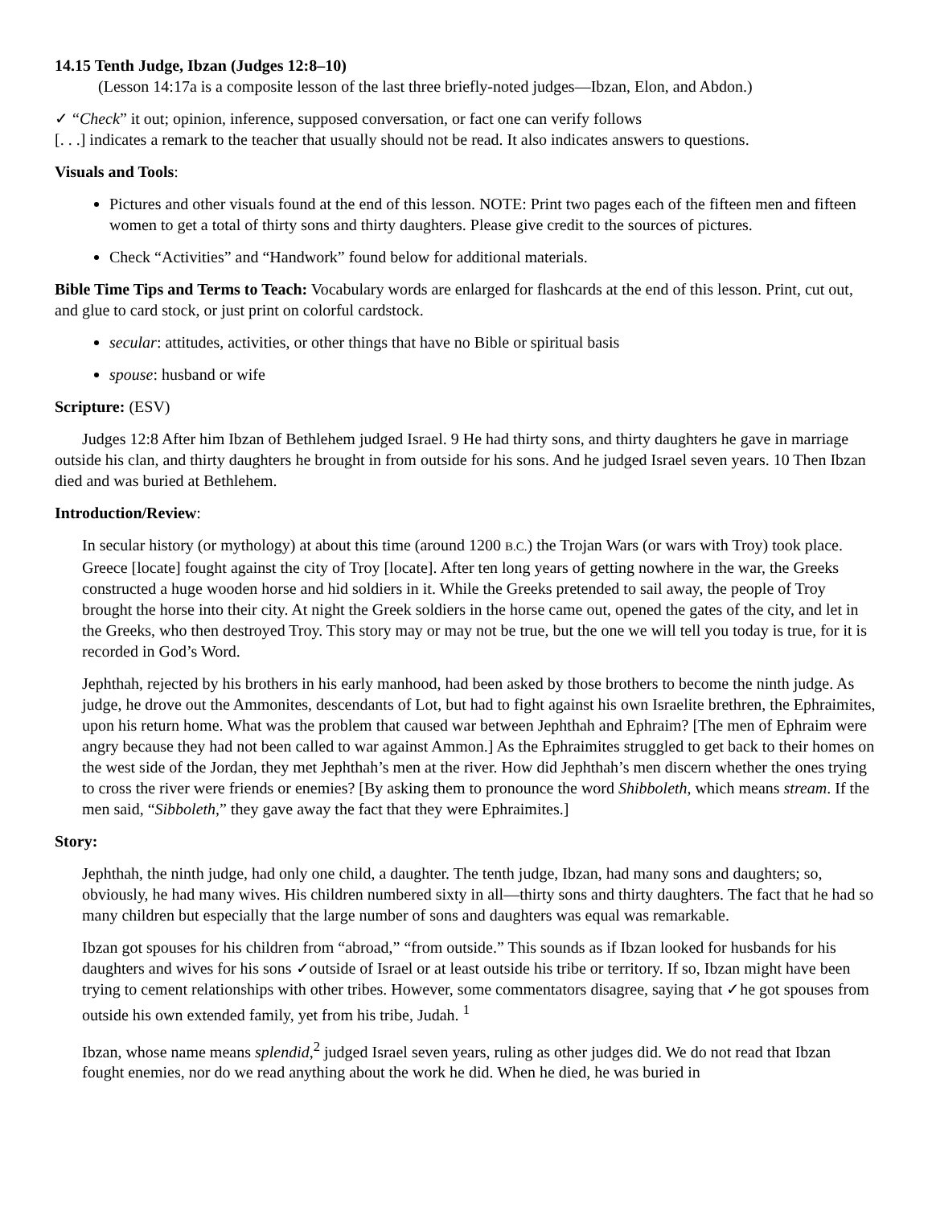14.15 Tenth Judge, Ibzan (Judges 12:8–10)
(Lesson 14:17a is a composite lesson of the last three briefly-noted judges—Ibzan, Elon, and Abdon.)
✓ “Check” it out; opinion, inference, supposed conversation, or fact one can verify follows
[. . .] indicates a remark to the teacher that usually should not be read. It also indicates answers to questions.
Visuals and Tools:
Pictures and other visuals found at the end of this lesson. NOTE: Print two pages each of the fifteen men and fifteen women to get a total of thirty sons and thirty daughters. Please give credit to the sources of pictures.
Check “Activities” and “Handwork” found below for additional materials.
Bible Time Tips and Terms to Teach: Vocabulary words are enlarged for flashcards at the end of this lesson. Print, cut out, and glue to card stock, or just print on colorful cardstock.
secular: attitudes, activities, or other things that have no Bible or spiritual basis
spouse: husband or wife
Scripture: (ESV)
Judges 12:8 After him Ibzan of Bethlehem judged Israel. 9 He had thirty sons, and thirty daughters he gave in marriage outside his clan, and thirty daughters he brought in from outside for his sons. And he judged Israel seven years. 10 Then Ibzan died and was buried at Bethlehem.
Introduction/Review:
In secular history (or mythology) at about this time (around 1200 B.C.) the Trojan Wars (or wars with Troy) took place. Greece [locate] fought against the city of Troy [locate]. After ten long years of getting nowhere in the war, the Greeks constructed a huge wooden horse and hid soldiers in it. While the Greeks pretended to sail away, the people of Troy brought the horse into their city. At night the Greek soldiers in the horse came out, opened the gates of the city, and let in the Greeks, who then destroyed Troy. This story may or may not be true, but the one we will tell you today is true, for it is recorded in God’s Word.
Jephthah, rejected by his brothers in his early manhood, had been asked by those brothers to become the ninth judge. As judge, he drove out the Ammonites, descendants of Lot, but had to fight against his own Israelite brethren, the Ephraimites, upon his return home. What was the problem that caused war between Jephthah and Ephraim? [The men of Ephraim were angry because they had not been called to war against Ammon.] As the Ephraimites struggled to get back to their homes on the west side of the Jordan, they met Jephthah’s men at the river. How did Jephthah’s men discern whether the ones trying to cross the river were friends or enemies? [By asking them to pronounce the word Shibboleth, which means stream. If the men said, “Sibboleth,” they gave away the fact that they were Ephraimites.]
Story:
Jephthah, the ninth judge, had only one child, a daughter. The tenth judge, Ibzan, had many sons and daughters; so, obviously, he had many wives. His children numbered sixty in all—thirty sons and thirty daughters. The fact that he had so many children but especially that the large number of sons and daughters was equal was remarkable.
Ibzan got spouses for his children from “abroad,” “from outside.” This sounds as if Ibzan looked for husbands for his daughters and wives for his sons ✓outside of Israel or at least outside his tribe or territory. If so, Ibzan might have been trying to cement relationships with other tribes. However, some commentators disagree, saying that ✓he got spouses from outside his own extended family, yet from his tribe, Judah. <sup>1</sup>
Ibzan, whose name means splendid,<sup>2</sup> judged Israel seven years, ruling as other judges did. We do not read that Ibzan fought enemies, nor do we read anything about the work he did. When he died, he was buried in